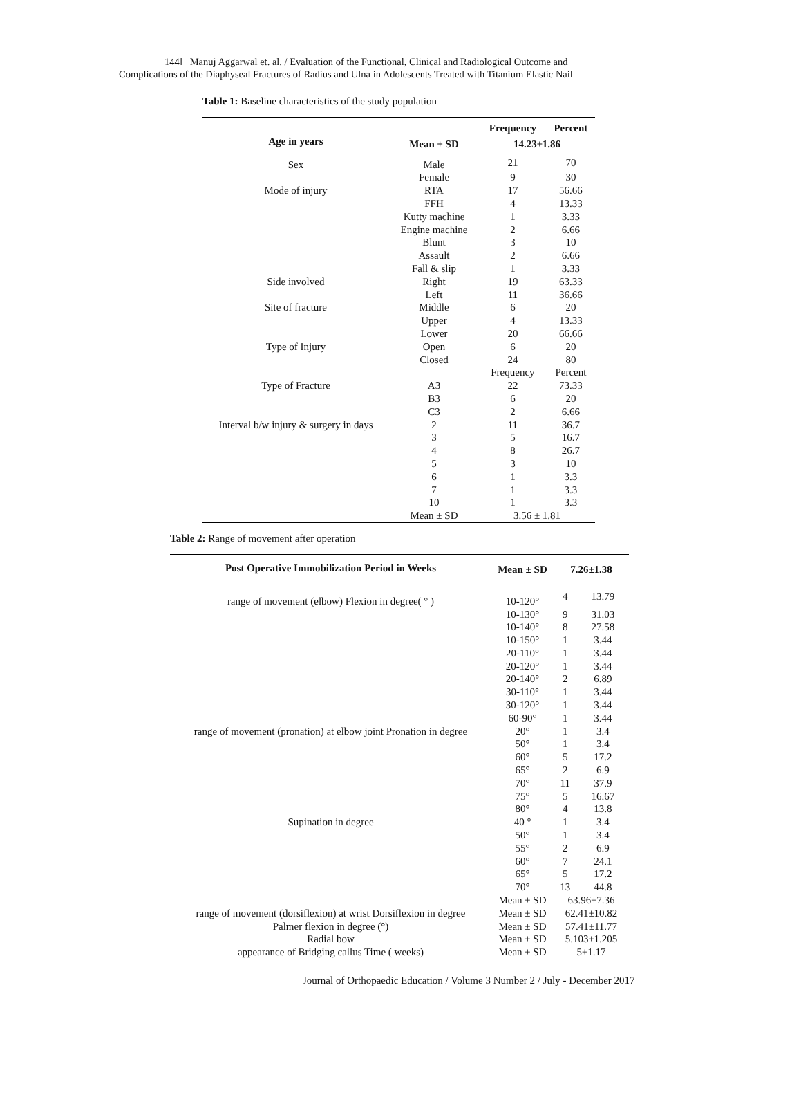144‖ Manuj Aggarwal et. al. / Evaluation of the Functional, Clinical and Radiological Outcome and
Complications of the Diaphyseal Fractures of Radius and Ulna in Adolescents Treated with Titanium Elastic Nail
Table 1: Baseline characteristics of the study population
| | | Frequency | Percent |
| --- | --- | --- | --- |
| Age in years | Mean ± SD | 14.23±1.86 | |
| Sex | Male | 21 | 70 |
| | Female | 9 | 30 |
| Mode of injury | RTA | 17 | 56.66 |
| | FFH | 4 | 13.33 |
| | Kutty machine | 1 | 3.33 |
| | Engine machine | 2 | 6.66 |
| | Blunt | 3 | 10 |
| | Assault | 2 | 6.66 |
| | Fall & slip | 1 | 3.33 |
| Side involved | Right | 19 | 63.33 |
| | Left | 11 | 36.66 |
| Site of fracture | Middle | 6 | 20 |
| | Upper | 4 | 13.33 |
| | Lower | 20 | 66.66 |
| Type of Injury | Open | 6 | 20 |
| | Closed | 24 | 80 |
| | | Frequency | Percent |
| Type of Fracture | A3 | 22 | 73.33 |
| | B3 | 6 | 20 |
| | C3 | 2 | 6.66 |
| Interval b/w injury & surgery in days | 2 | 11 | 36.7 |
| | 3 | 5 | 16.7 |
| | 4 | 8 | 26.7 |
| | 5 | 3 | 10 |
| | 6 | 1 | 3.3 |
| | 7 | 1 | 3.3 |
| | 10 | 1 | 3.3 |
| | Mean ± SD | 3.56 ± 1.81 | |
Table 2: Range of movement after operation
| Post Operative Immobilization Period in Weeks | Mean ± SD | 7.26±1.38 | |
| --- | --- | --- | --- |
| range of movement (elbow) Flexion in degree( ° ) | 10-120° | 4 | 13.79 |
| | 10-130° | 9 | 31.03 |
| | 10-140° | 8 | 27.58 |
| | 10-150° | 1 | 3.44 |
| | 20-110° | 1 | 3.44 |
| | 20-120° | 1 | 3.44 |
| | 20-140° | 2 | 6.89 |
| | 30-110° | 1 | 3.44 |
| | 30-120° | 1 | 3.44 |
| | 60-90° | 1 | 3.44 |
| range of movement (pronation) at elbow joint Pronation in degree | 20° | 1 | 3.4 |
| | 50° | 1 | 3.4 |
| | 60° | 5 | 17.2 |
| | 65° | 2 | 6.9 |
| | 70° | 11 | 37.9 |
| | 75° | 5 | 16.67 |
| | 80° | 4 | 13.8 |
| Supination in degree | 40 ° | 1 | 3.4 |
| | 50° | 1 | 3.4 |
| | 55° | 2 | 6.9 |
| | 60° | 7 | 24.1 |
| | 65° | 5 | 17.2 |
| | 70° | 13 | 44.8 |
| | Mean ± SD | 63.96±7.36 | |
| range of movement (dorsiflexion) at wrist Dorsiflexion in degree | Mean ± SD | 62.41±10.82 | |
| Palmer flexion in degree (°) | Mean ± SD | 57.41±11.77 | |
| Radial bow | Mean ± SD | 5.103±1.205 | |
| appearance of Bridging callus Time ( weeks) | Mean ± SD | 5±1.17 | |
Journal of Orthopaedic Education / Volume 3 Number 2 / July - December 2017